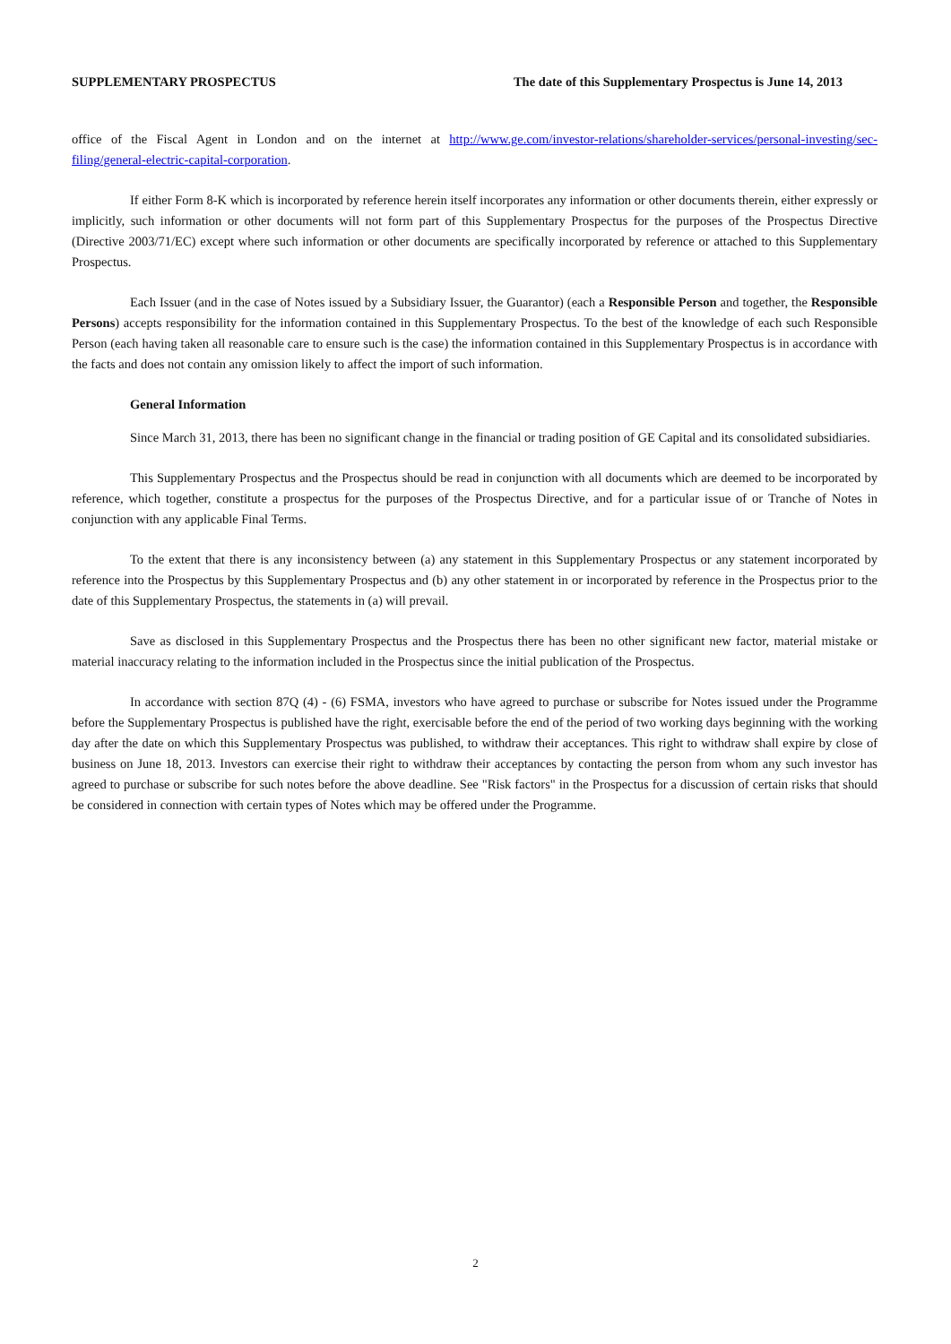SUPPLEMENTARY PROSPECTUS The date of this Supplementary Prospectus is June 14, 2013
office of the Fiscal Agent in London and on the internet at http://www.ge.com/investor-relations/shareholder-services/personal-investing/sec-filing/general-electric-capital-corporation.
If either Form 8-K which is incorporated by reference herein itself incorporates any information or other documents therein, either expressly or implicitly, such information or other documents will not form part of this Supplementary Prospectus for the purposes of the Prospectus Directive (Directive 2003/71/EC) except where such information or other documents are specifically incorporated by reference or attached to this Supplementary Prospectus.
Each Issuer (and in the case of Notes issued by a Subsidiary Issuer, the Guarantor) (each a Responsible Person and together, the Responsible Persons) accepts responsibility for the information contained in this Supplementary Prospectus. To the best of the knowledge of each such Responsible Person (each having taken all reasonable care to ensure such is the case) the information contained in this Supplementary Prospectus is in accordance with the facts and does not contain any omission likely to affect the import of such information.
General Information
Since March 31, 2013, there has been no significant change in the financial or trading position of GE Capital and its consolidated subsidiaries.
This Supplementary Prospectus and the Prospectus should be read in conjunction with all documents which are deemed to be incorporated by reference, which together, constitute a prospectus for the purposes of the Prospectus Directive, and for a particular issue of or Tranche of Notes in conjunction with any applicable Final Terms.
To the extent that there is any inconsistency between (a) any statement in this Supplementary Prospectus or any statement incorporated by reference into the Prospectus by this Supplementary Prospectus and (b) any other statement in or incorporated by reference in the Prospectus prior to the date of this Supplementary Prospectus, the statements in (a) will prevail.
Save as disclosed in this Supplementary Prospectus and the Prospectus there has been no other significant new factor, material mistake or material inaccuracy relating to the information included in the Prospectus since the initial publication of the Prospectus.
In accordance with section 87Q (4) - (6) FSMA, investors who have agreed to purchase or subscribe for Notes issued under the Programme before the Supplementary Prospectus is published have the right, exercisable before the end of the period of two working days beginning with the working day after the date on which this Supplementary Prospectus was published, to withdraw their acceptances. This right to withdraw shall expire by close of business on June 18, 2013. Investors can exercise their right to withdraw their acceptances by contacting the person from whom any such investor has agreed to purchase or subscribe for such notes before the above deadline. See "Risk factors" in the Prospectus for a discussion of certain risks that should be considered in connection with certain types of Notes which may be offered under the Programme.
2